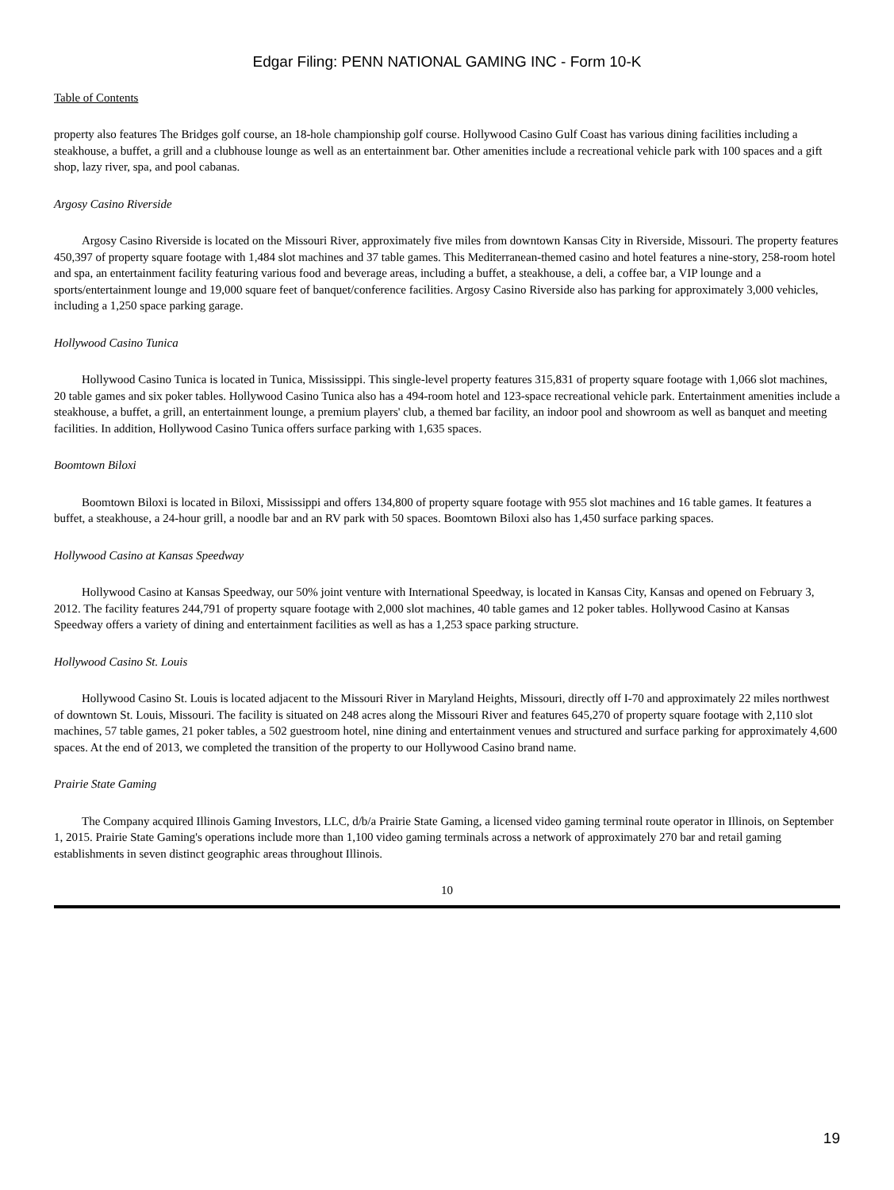Edgar Filing: PENN NATIONAL GAMING INC - Form 10-K
Table of Contents
property also features The Bridges golf course, an 18-hole championship golf course. Hollywood Casino Gulf Coast has various dining facilities including a steakhouse, a buffet, a grill and a clubhouse lounge as well as an entertainment bar. Other amenities include a recreational vehicle park with 100 spaces and a gift shop, lazy river, spa, and pool cabanas.
Argosy Casino Riverside
Argosy Casino Riverside is located on the Missouri River, approximately five miles from downtown Kansas City in Riverside, Missouri. The property features 450,397 of property square footage with 1,484 slot machines and 37 table games. This Mediterranean-themed casino and hotel features a nine-story, 258-room hotel and spa, an entertainment facility featuring various food and beverage areas, including a buffet, a steakhouse, a deli, a coffee bar, a VIP lounge and a sports/entertainment lounge and 19,000 square feet of banquet/conference facilities. Argosy Casino Riverside also has parking for approximately 3,000 vehicles, including a 1,250 space parking garage.
Hollywood Casino Tunica
Hollywood Casino Tunica is located in Tunica, Mississippi. This single-level property features 315,831 of property square footage with 1,066 slot machines, 20 table games and six poker tables. Hollywood Casino Tunica also has a 494-room hotel and 123-space recreational vehicle park. Entertainment amenities include a steakhouse, a buffet, a grill, an entertainment lounge, a premium players' club, a themed bar facility, an indoor pool and showroom as well as banquet and meeting facilities. In addition, Hollywood Casino Tunica offers surface parking with 1,635 spaces.
Boomtown Biloxi
Boomtown Biloxi is located in Biloxi, Mississippi and offers 134,800 of property square footage with 955 slot machines and 16 table games. It features a buffet, a steakhouse, a 24-hour grill, a noodle bar and an RV park with 50 spaces. Boomtown Biloxi also has 1,450 surface parking spaces.
Hollywood Casino at Kansas Speedway
Hollywood Casino at Kansas Speedway, our 50% joint venture with International Speedway, is located in Kansas City, Kansas and opened on February 3, 2012. The facility features 244,791 of property square footage with 2,000 slot machines, 40 table games and 12 poker tables. Hollywood Casino at Kansas Speedway offers a variety of dining and entertainment facilities as well as has a 1,253 space parking structure.
Hollywood Casino St. Louis
Hollywood Casino St. Louis is located adjacent to the Missouri River in Maryland Heights, Missouri, directly off I-70 and approximately 22 miles northwest of downtown St. Louis, Missouri. The facility is situated on 248 acres along the Missouri River and features 645,270 of property square footage with 2,110 slot machines, 57 table games, 21 poker tables, a 502 guestroom hotel, nine dining and entertainment venues and structured and surface parking for approximately 4,600 spaces. At the end of 2013, we completed the transition of the property to our Hollywood Casino brand name.
Prairie State Gaming
The Company acquired Illinois Gaming Investors, LLC, d/b/a Prairie State Gaming, a licensed video gaming terminal route operator in Illinois, on September 1, 2015. Prairie State Gaming's operations include more than 1,100 video gaming terminals across a network of approximately 270 bar and retail gaming establishments in seven distinct geographic areas throughout Illinois.
10
19